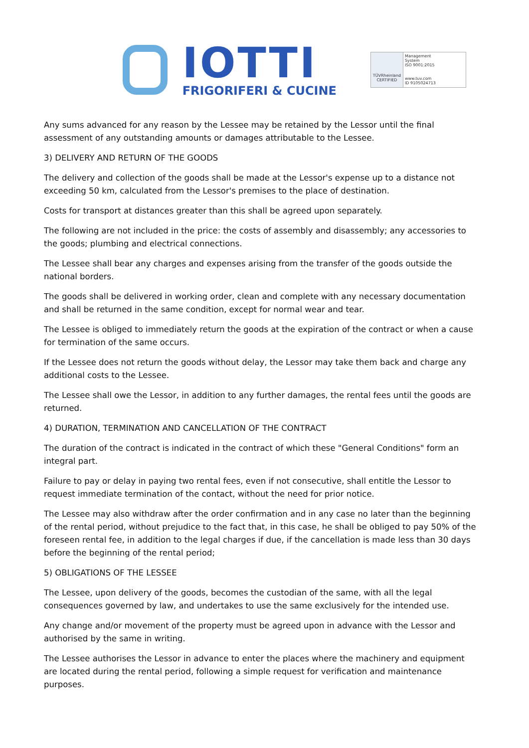IOTTI
FRIGORIFERI & CUCINE
TÜVRheinland
CERTIFIED
Management
System
ISO 9001:2015
www.tuv.com
ID 9105024713
Any sums advanced for any reason by the Lessee may be retained by the Lessor until the final assessment of any outstanding amounts or damages attributable to the Lessee.
3) DELIVERY AND RETURN OF THE GOODS
The delivery and collection of the goods shall be made at the Lessor's expense up to a distance not exceeding 50 km, calculated from the Lessor's premises to the place of destination.
Costs for transport at distances greater than this shall be agreed upon separately.
The following are not included in the price: the costs of assembly and disassembly; any accessories to the goods; plumbing and electrical connections.
The Lessee shall bear any charges and expenses arising from the transfer of the goods outside the national borders.
The goods shall be delivered in working order, clean and complete with any necessary documentation and shall be returned in the same condition, except for normal wear and tear.
The Lessee is obliged to immediately return the goods at the expiration of the contract or when a cause for termination of the same occurs.
If the Lessee does not return the goods without delay, the Lessor may take them back and charge any additional costs to the Lessee.
The Lessee shall owe the Lessor, in addition to any further damages, the rental fees until the goods are returned.
4) DURATION, TERMINATION AND CANCELLATION OF THE CONTRACT
The duration of the contract is indicated in the contract of which these "General Conditions" form an integral part.
Failure to pay or delay in paying two rental fees, even if not consecutive, shall entitle the Lessor to request immediate termination of the contact, without the need for prior notice.
The Lessee may also withdraw after the order confirmation and in any case no later than the beginning of the rental period, without prejudice to the fact that, in this case, he shall be obliged to pay 50% of the foreseen rental fee, in addition to the legal charges if due, if the cancellation is made less than 30 days before the beginning of the rental period;
5) OBLIGATIONS OF THE LESSEE
The Lessee, upon delivery of the goods, becomes the custodian of the same, with all the legal consequences governed by law, and undertakes to use the same exclusively for the intended use.
Any change and/or movement of the property must be agreed upon in advance with the Lessor and authorised by the same in writing.
The Lessee authorises the Lessor in advance to enter the places where the machinery and equipment are located during the rental period, following a simple request for verification and maintenance purposes.